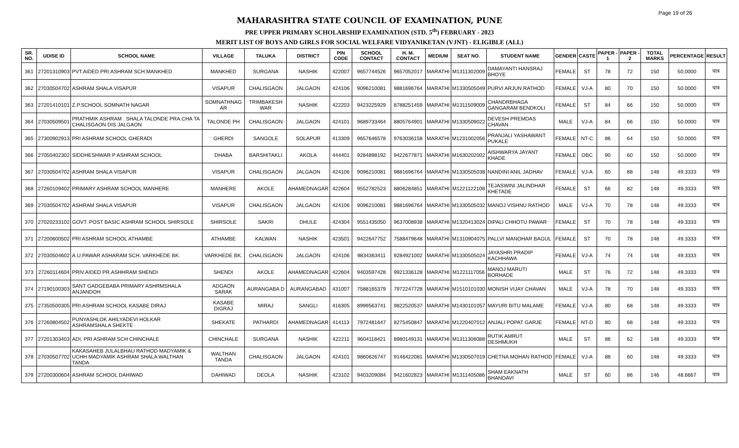Page 19 of 26
MAHARASHTRA STATE COUNCIL OF EXAMINATION, PUNE
PRE UPPER PRIMARY SCHOLARSHIP EXAMINATION (STD. 5<sup>th</sup>) FEBRUARY - 2023
MERIT LIST OF BOYS AND GIRLS FOR SOCIAL WELFARE VIDYANIKETAN (VJNT) - ELIGIBLE (ALL)
| SR. NO. | UDISE ID | SCHOOL NAME | VILLAGE | TALUKA | DISTRICT | PIN CODE | SCHOOL CONTACT | H. M. CONTACT | MEDIUM | SEAT NO. | STUDENT NAME | GENDER | CASTE | PAPER - 1 | PAPER - 2 | TOTAL MARKS | PERCENTAGE | RESULT |
| --- | --- | --- | --- | --- | --- | --- | --- | --- | --- | --- | --- | --- | --- | --- | --- | --- | --- | --- |
| 361 | 27201310903 | PVT.AIDED PRI.ASHRAM SCH.MANKHED | MANKHED | SURGANA | NASHIK | 422007 | 9657744526 | 9657052017 | MARATHI | M1311302009 | DAMAYANTI HANSRAJ BHOYE | FEMALE | ST | 78 | 72 | 150 | 50.0000 | पात्र |
| 362 | 27030504702 | ASHRAM SHALA VISAPUR | VISAPUR | CHALISGAON | JALGAON | 424106 | 9096210081 | 9881696764 | MARATHI | M1330505049 | PURVI ARJUN RATHOD | FEMALE | VJ-A | 80 | 70 | 150 | 50.0000 | पात्र |
| 363 | 27201410101 | Z.P.SCHOOL SOMNATH NAGAR | SOMNATHNAG AR | TRIMBAKESH WAR | NASHIK | 422203 | 9423225929 | 8788251459 | MARATHI | M1311509009 | CHANDRBHAGA GANGARAM BENDKOLI | FEMALE | ST | 84 | 66 | 150 | 50.0000 | पात्र |
| 364 | 27030509501 | PRATHMIK ASHRAM . SHALA TALONDE PRA.CHA TA CHALISGAON DIS JALGAON | TALONDE PH | CHALISGAON | JALGAON | 424101 | 9689733464 | 8805764901 | MARATHI | M1330509022 | DEVESH PREMDAS CHAVAN | MALE | VJ-A | 84 | 66 | 150 | 50.0000 | पात्र |
| 365 | 27300902913 | PRI ASHRAM SCHOOL GHERADI | GHERDI | SANGOLE | SOLAPUR | 413309 | 9657646578 | 9763036158 | MARATHI | M1231002056 | PRANJALI YASHAWANT PUKALE | FEMALE | NT-C | 86 | 64 | 150 | 50.0000 | पात्र |
| 366 | 27050402302 | SIDDHESHWAR P ASHRAM SCHOOL | DHABA | BARSHITAKLI | AKOLA | 444401 | 9284898192 | 9422677871 | MARATHI | M1630202002 | AISHWARYA JAYANT KHADE | FEMALE | OBC | 90 | 60 | 150 | 50.0000 | पात्र |
| 367 | 27030504702 | ASHRAM SHALA VISAPUR | VISAPUR | CHALISGAON | JALGAON | 424106 | 9096210081 | 9881696764 | MARATHI | M1330505038 | NANDINI ANIL JADHAV | FEMALE | VJ-A | 60 | 88 | 148 | 49.3333 | पात्र |
| 368 | 27260109402 | PRIMARY ASHRAM SCHOOL MANHERE | MANHERE | AKOLE | AHAMEDNAGAR | 422604 | 9552782523 | 8806284851 | MARATHI | M1221122108 | TEJASWINI JALINDHAR KHETADE | FEMALE | ST | 66 | 82 | 148 | 49.3333 | पात्र |
| 369 | 27030504702 | ASHRAM SHALA VISAPUR | VISAPUR | CHALISGAON | JALGAON | 424106 | 9096210081 | 9881696764 | MARATHI | M1330505032 | MANOJ VISHNU RATHOD | MALE | VJ-A | 70 | 78 | 148 | 49.3333 | पात्र |
| 370 | 27020233102 | GOVT. POST BASIC ASHRAM SCHOOL SHIRSOLE | SHIRSOLE | SAKRI | DHULE | 424304 | 9551435050 | 9637008938 | MARATHI | M1320413024 | DIPALI CHHOTU PAWAR | FEMALE | ST | 70 | 78 | 148 | 49.3333 | पात्र |
| 371 | 27200600502 | PRI ASHRAM SCHOOL ATHAMBE | ATHAMBE | KALWAN | NASHIK | 423501 | 9422647752 | 7588479648 | MARATHI | M1310904075 | PALLVI MANOHAR BAGUL | FEMALE | ST | 70 | 78 | 148 | 49.3333 | पात्र |
| 372 | 27030504602 | A.U.PAWAR ASHARAM SCH. VARKHEDE BK. | VARKHEDE BK. | CHALISGAON | JALGAON | 424106 | 9834363411 | 9284921002 | MARATHI | M1330505024 | JAYASHRI PRADIP KACHHAWA | FEMALE | VJ-A | 74 | 74 | 148 | 49.3333 | पात्र |
| 373 | 27260114604 | PRIV.AIDED PR.ASHHRAM SHENDI | SHENDI | AKOLE | AHAMEDNAGAR | 422604 | 9403597428 | 9921336128 | MARATHI | M1221117056 | MANOJ MARUTI BORHADE | MALE | ST | 76 | 72 | 148 | 49.3333 | पात्र |
| 374 | 27190100303 | SANT GADGEBABA PRIMARY ASHRMSHALA ANJANDOH | ADGAON SARAK | AURANGABA D | AURANGABAD | 431007 | 7588165379 | 7972247728 | MARATHI | M1510101030 | MONISH VIJAY CHAVAN | MALE | VJ-A | 78 | 70 | 148 | 49.3333 | पात्र |
| 375 | 27350500305 | PRI.ASHRAM SCHOOL KASABE DIRAJ | KASABE DIGRAJ | MIRAJ | SANGLI | 416305 | 8999563741 | 9822520537 | MARATHI | M1430101057 | MAYURI BITU MALAME | FEMALE | VJ-A | 80 | 68 | 148 | 49.3333 | पात्र |
| 376 | 27260804502 | PUNYASHLOK AHILYADEVI HOLKAR ASHRAMSHALA SHEKTE | SHEKATE | PATHARDI | AHAMEDNAGAR | 414113 | 7972481647 | 8275450847 | MARATHI | M1220407012 | ANJALI POPAT GARJE | FEMALE | NT-D | 80 | 68 | 148 | 49.3333 | पात्र |
| 377 | 27201303403 | ADI. PRI ASHRAM SCH CHINCHALE | CHINCHALE | SURGANA | NASHIK | 422211 | 9604118421 | 8980149131 | MARATHI | M1311306088 | RUTIK AMRUT DESHMUKH | MALE | ST | 86 | 62 | 148 | 49.3333 | पात्र |
| 378 | 27030507702 | KAKASAHEB JULALBHAU RATHOD MADYAMIK & UCHH MADYAMIK ASHRAM SHALA WALTHAN TANDA | WALTHAN TANDA | CHALISGAON | JALGAON | 424101 | 9860626747 | 9146422081 | MARATHI | M1330507019 | CHETNA MOHAN RATHOD | FEMALE | VJ-A | 88 | 60 | 148 | 49.3333 | पात्र |
| 379 | 27200300604 | ASHRAM SCHOOL DAHIWAD | DAHIWAD | DEOLA | NASHIK | 423102 | 9403209084 | 9421602823 | MARATHI | M1311405086 | SHAM EAKNATH BHANDAVI | MALE | ST | 60 | 86 | 146 | 48.6667 | पात्र |